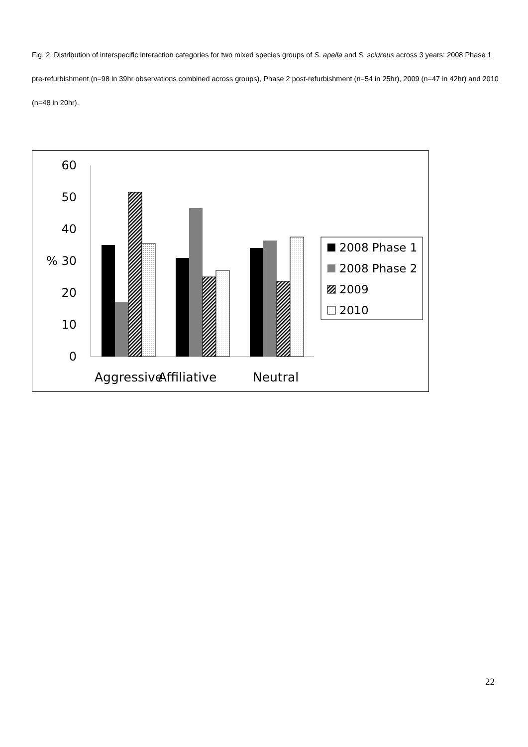Fig. 2. Distribution of interspecific interaction categories for two mixed species groups of S. apella and S. sciureus across 3 years: 2008 Phase 1 pre-refurbishment (n=98 in 39hr observations combined across groups), Phase 2 post-refurbishment (n=54 in 25hr), 2009 (n=47 in 42hr) and 2010 (n=48 in 20hr).
60
50
40
% 30
20
10
0
Aggressive
Affiliative
Neutral
2008 Phase 1
2008 Phase 2
2009
2010
22